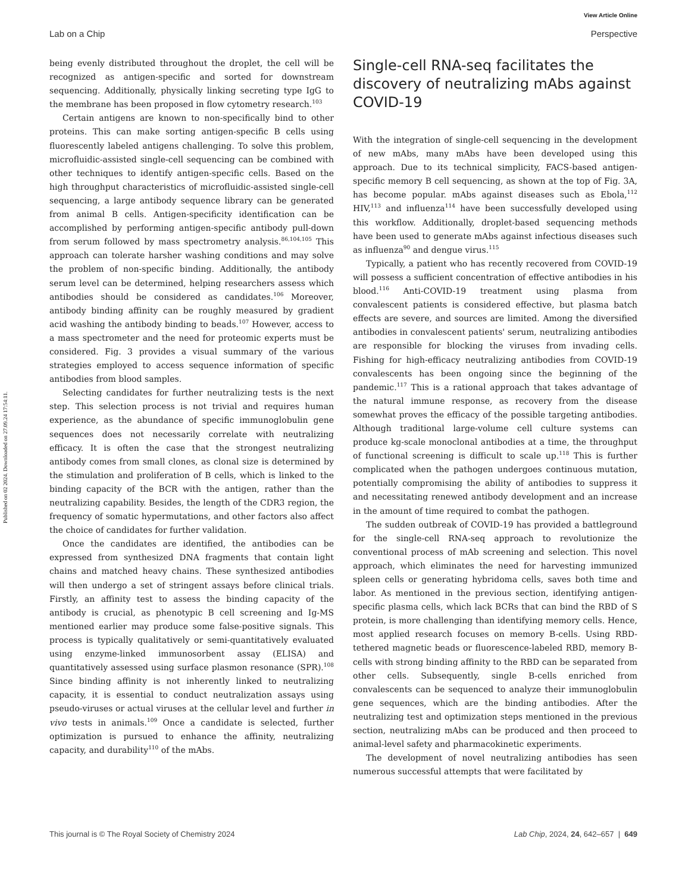Published on 02 2024. Downloaded on 27.09.24 17:54:11.
View Article Online
Lab on a Chip Perspective
being evenly distributed throughout the droplet, the cell will be recognized as antigen-specific and sorted for downstream sequencing. Additionally, physically linking secreting type IgG to the membrane has been proposed in flow cytometry research.<sup>103</sup>
Certain antigens are known to non-specifically bind to other proteins. This can make sorting antigen-specific B cells using fluorescently labeled antigens challenging. To solve this problem, microfluidic-assisted single-cell sequencing can be combined with other techniques to identify antigen-specific cells. Based on the high throughput characteristics of microfluidic-assisted single-cell sequencing, a large antibody sequence library can be generated from animal B cells. Antigen-specificity identification can be accomplished by performing antigen-specific antibody pull-down from serum followed by mass spectrometry analysis.<sup>86,104,105</sup> This approach can tolerate harsher washing conditions and may solve the problem of non-specific binding. Additionally, the antibody serum level can be determined, helping researchers assess which antibodies should be considered as candidates.<sup>106</sup> Moreover, antibody binding affinity can be roughly measured by gradient acid washing the antibody binding to beads.<sup>107</sup> However, access to a mass spectrometer and the need for proteomic experts must be considered. Fig. 3 provides a visual summary of the various strategies employed to access sequence information of specific antibodies from blood samples.
Selecting candidates for further neutralizing tests is the next step. This selection process is not trivial and requires human experience, as the abundance of specific immunoglobulin gene sequences does not necessarily correlate with neutralizing efficacy. It is often the case that the strongest neutralizing antibody comes from small clones, as clonal size is determined by the stimulation and proliferation of B cells, which is linked to the binding capacity of the BCR with the antigen, rather than the neutralizing capability. Besides, the length of the CDR3 region, the frequency of somatic hypermutations, and other factors also affect the choice of candidates for further validation.
Once the candidates are identified, the antibodies can be expressed from synthesized DNA fragments that contain light chains and matched heavy chains. These synthesized antibodies will then undergo a set of stringent assays before clinical trials. Firstly, an affinity test to assess the binding capacity of the antibody is crucial, as phenotypic B cell screening and Ig-MS mentioned earlier may produce some false-positive signals. This process is typically qualitatively or semi-quantitatively evaluated using enzyme-linked immunosorbent assay (ELISA) and quantitatively assessed using surface plasmon resonance (SPR).<sup>108</sup> Since binding affinity is not inherently linked to neutralizing capacity, it is essential to conduct neutralization assays using pseudo-viruses or actual viruses at the cellular level and further in vivo tests in animals.<sup>109</sup> Once a candidate is selected, further optimization is pursued to enhance the affinity, neutralizing capacity, and durability<sup>110</sup> of the mAbs.
Single-cell RNA-seq facilitates the discovery of neutralizing mAbs against COVID-19
With the integration of single-cell sequencing in the development of new mAbs, many mAbs have been developed using this approach. Due to its technical simplicity, FACS-based antigen-specific memory B cell sequencing, as shown at the top of Fig. 3A, has become popular. mAbs against diseases such as Ebola,<sup>112</sup> HIV,<sup>113</sup> and influenza<sup>114</sup> have been successfully developed using this workflow. Additionally, droplet-based sequencing methods have been used to generate mAbs against infectious diseases such as influenza<sup>90</sup> and dengue virus.<sup>115</sup>
Typically, a patient who has recently recovered from COVID-19 will possess a sufficient concentration of effective antibodies in his blood.<sup>116</sup> Anti-COVID-19 treatment using plasma from convalescent patients is considered effective, but plasma batch effects are severe, and sources are limited. Among the diversified antibodies in convalescent patients' serum, neutralizing antibodies are responsible for blocking the viruses from invading cells. Fishing for high-efficacy neutralizing antibodies from COVID-19 convalescents has been ongoing since the beginning of the pandemic.<sup>117</sup> This is a rational approach that takes advantage of the natural immune response, as recovery from the disease somewhat proves the efficacy of the possible targeting antibodies. Although traditional large-volume cell culture systems can produce kg-scale monoclonal antibodies at a time, the throughput of functional screening is difficult to scale up.<sup>118</sup> This is further complicated when the pathogen undergoes continuous mutation, potentially compromising the ability of antibodies to suppress it and necessitating renewed antibody development and an increase in the amount of time required to combat the pathogen.
The sudden outbreak of COVID-19 has provided a battleground for the single-cell RNA-seq approach to revolutionize the conventional process of mAb screening and selection. This novel approach, which eliminates the need for harvesting immunized spleen cells or generating hybridoma cells, saves both time and labor. As mentioned in the previous section, identifying antigen-specific plasma cells, which lack BCRs that can bind the RBD of S protein, is more challenging than identifying memory cells. Hence, most applied research focuses on memory B-cells. Using RBD-tethered magnetic beads or fluorescence-labeled RBD, memory B-cells with strong binding affinity to the RBD can be separated from other cells. Subsequently, single B-cells enriched from convalescents can be sequenced to analyze their immunoglobulin gene sequences, which are the binding antibodies. After the neutralizing test and optimization steps mentioned in the previous section, neutralizing mAbs can be produced and then proceed to animal-level safety and pharmacokinetic experiments.
The development of novel neutralizing antibodies has seen numerous successful attempts that were facilitated by
This journal is © The Royal Society of Chemistry 2024 Lab Chip, 2024, 24, 642–657 | 649